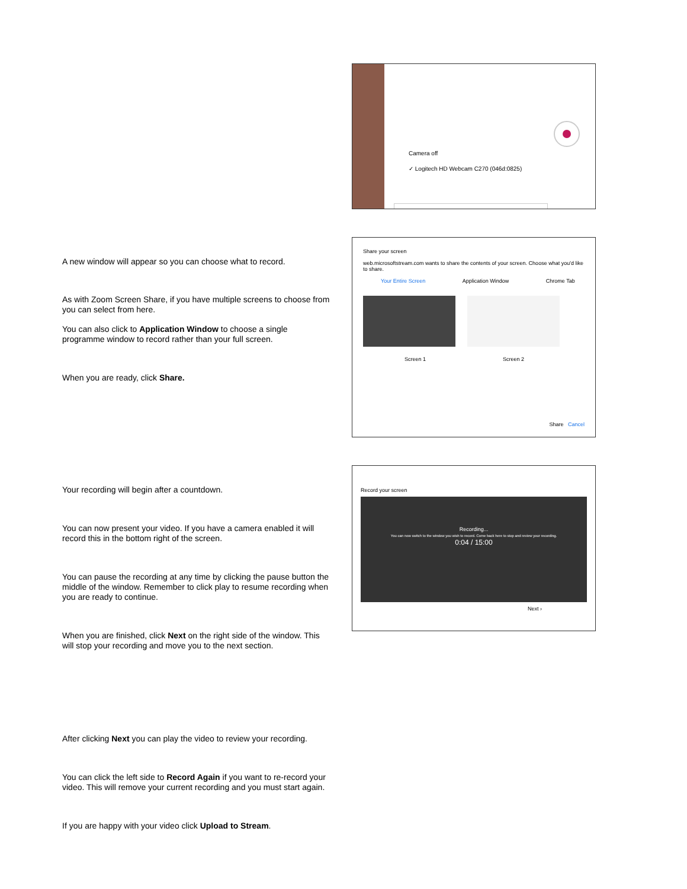Camera off
✓ Logitech HD Webcam C270 (046d:0825)
A new window will appear so you can choose what to record.
As with Zoom Screen Share, if you have multiple screens to choose from you can select from here.
You can also click to Application Window to choose a single programme window to record rather than your full screen.
When you are ready, click Share.
Share your screen
web.microsoftstream.com wants to share the contents of your screen. Choose what you'd like to share.
Your Entire Screen Application Window Chrome Tab
Screen 1 Screen 2
Share Cancel
Your recording will begin after a countdown.
You can now present your video. If you have a camera enabled it will record this in the bottom right of the screen.
You can pause the recording at any time by clicking the pause button the middle of the window. Remember to click play to resume recording when you are ready to continue.
When you are finished, click Next on the right side of the window. This will stop your recording and move you to the next section.
Record your screen
Recording...
You can now switch to the window you wish to record. Come back here to stop and review your recording.
0:04 / 15:00
Next ›
After clicking Next you can play the video to review your recording.
You can click the left side to Record Again if you want to re-record your video. This will remove your current recording and you must start again.
If you are happy with your video click Upload to Stream.